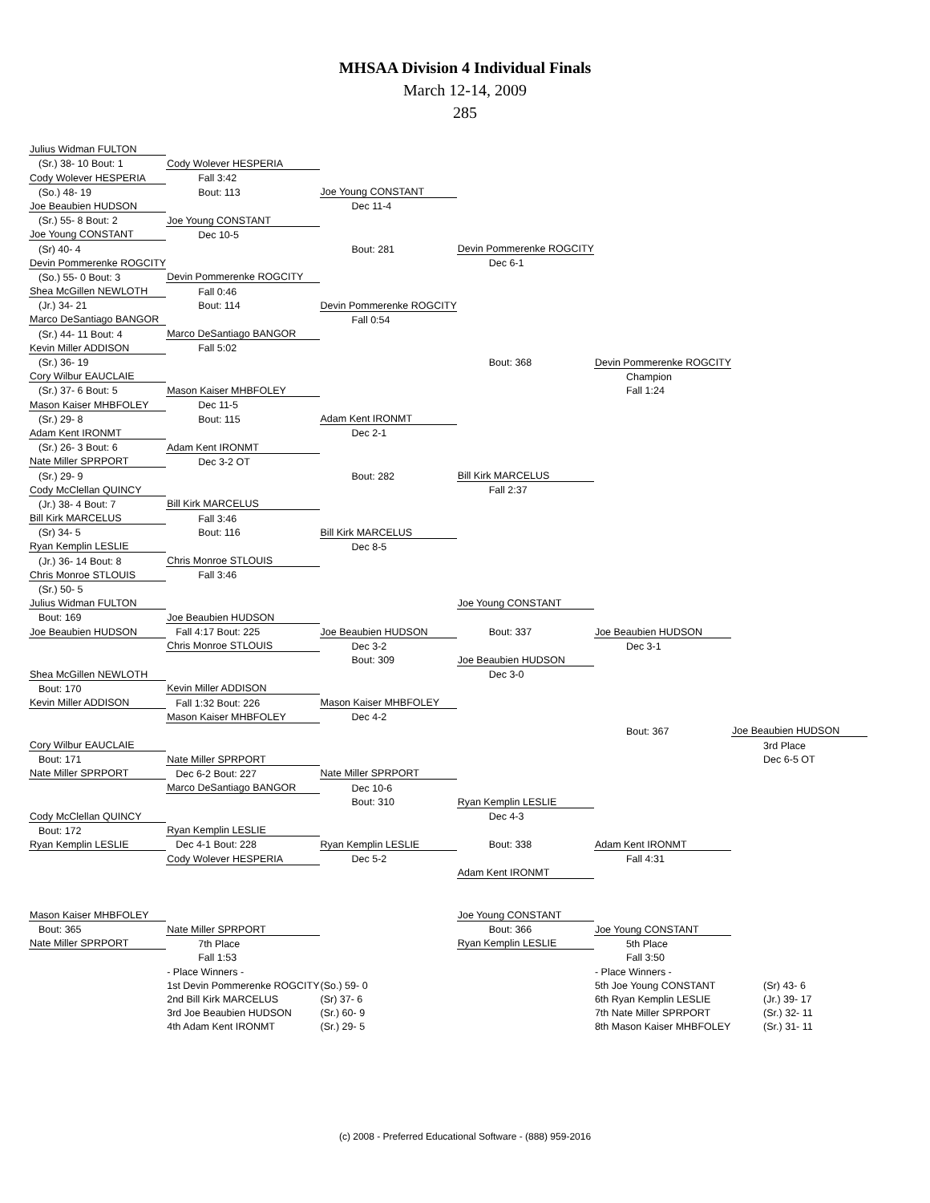MHSAA Division 4 Individual Finals
March 12-14, 2009
285
| Julius Widman FULTON | | | | | |
| (Sr.) 38- 10 Bout: 1 | Cody Wolever HESPERIA | | | | |
| Cody Wolever HESPERIA | Fall 3:42 | | | | |
| (So.) 48- 19 | Bout: 113 | Joe Young CONSTANT | | | |
| Joe Beaubien HUDSON | | Dec 11-4 | | | |
| (Sr.) 55- 8 Bout: 2 | Joe Young CONSTANT | | | | |
| Joe Young CONSTANT | Dec 10-5 | | | | |
| (Sr) 40- 4 | | Bout: 281 | Devin Pommerenke ROGCITY | | |
| Devin Pommerenke ROGCITY | | | Dec 6-1 | | |
| (So.) 55- 0 Bout: 3 | Devin Pommerenke ROGCITY | | | | |
| Shea McGillen NEWLOTH | Fall 0:46 | | | | |
| (Jr.) 34- 21 | Bout: 114 | Devin Pommerenke ROGCITY | | | |
| Marco DeSantiago BANGOR | | Fall 0:54 | | | |
| (Sr.) 44- 11 Bout: 4 | Marco DeSantiago BANGOR | | | | |
| Kevin Miller ADDISON | Fall 5:02 | | | | |
| (Sr.) 36- 19 | | | Bout: 368 | Devin Pommerenke ROGCITY | |
| Cory Wilbur EAUCLAIE | | | | Champion | |
| (Sr.) 37- 6 Bout: 5 | Mason Kaiser MHBFOLEY | | | Fall 1:24 | |
| Mason Kaiser MHBFOLEY | Dec 11-5 | | | | |
| (Sr.) 29- 8 | Bout: 115 | Adam Kent IRONMT | | | |
| Adam Kent IRONMT | | Dec 2-1 | | | |
| (Sr.) 26- 3 Bout: 6 | Adam Kent IRONMT | | | | |
| Nate Miller SPRPORT | Dec 3-2 OT | | | | |
| (Sr.) 29- 9 | | Bout: 282 | Bill Kirk MARCELUS | | |
| Cody McClellan QUINCY | | | Fall 2:37 | | |
| (Jr.) 38- 4 Bout: 7 | Bill Kirk MARCELUS | | | | |
| Bill Kirk MARCELUS | Fall 3:46 | | | | |
| (Sr) 34- 5 | Bout: 116 | Bill Kirk MARCELUS | | | |
| Ryan Kemplin LESLIE | | Dec 8-5 | | | |
| (Jr.) 36- 14 Bout: 8 | Chris Monroe STLOUIS | | | | |
| Chris Monroe STLOUIS | Fall 3:46 | | | | |
| (Sr.) 50- 5 | | | | | |
| Julius Widman FULTON | | | Joe Young CONSTANT | | |
| Bout: 169 | Joe Beaubien HUDSON | | | | |
| Joe Beaubien HUDSON | Fall 4:17 Bout: 225 | Joe Beaubien HUDSON | Bout: 337 | Joe Beaubien HUDSON | |
| | Chris Monroe STLOUIS | Dec 3-2 | | Dec 3-1 | |
| | | Bout: 309 | Joe Beaubien HUDSON | | |
| Shea McGillen NEWLOTH | | | Dec 3-0 | | |
| Bout: 170 | Kevin Miller ADDISON | | | | |
| Kevin Miller ADDISON | Fall 1:32 Bout: 226 | Mason Kaiser MHBFOLEY | | | |
| | Mason Kaiser MHBFOLEY | Dec 4-2 | | | |
| | | | | Bout: 367 | Joe Beaubien HUDSON |
| Cory Wilbur EAUCLAIE | | | | | 3rd Place |
| Bout: 171 | Nate Miller SPRPORT | | | | Dec 6-5 OT |
| Nate Miller SPRPORT | Dec 6-2 Bout: 227 | Nate Miller SPRPORT | | | |
| | Marco DeSantiago BANGOR | Dec 10-6 | | | |
| | | Bout: 310 | Ryan Kemplin LESLIE | | |
| Cody McClellan QUINCY | | | Dec 4-3 | | |
| Bout: 172 | Ryan Kemplin LESLIE | | | | |
| Ryan Kemplin LESLIE | Dec 4-1 Bout: 228 | Ryan Kemplin LESLIE | Bout: 338 | Adam Kent IRONMT | |
| | Cody Wolever HESPERIA | Dec 5-2 | | Fall 4:31 | |
| | | | Adam Kent IRONMT | | |
| Mason Kaiser MHBFOLEY | | | Joe Young CONSTANT | | |
| Bout: 365 | Nate Miller SPRPORT | | Bout: 366 | Joe Young CONSTANT | |
| Nate Miller SPRPORT | 7th Place | | Ryan Kemplin LESLIE | 5th Place | |
| | Fall 1:53 | | | Fall 3:50 | |
| | - Place Winners - | | | - Place Winners - | |
| | 1st Devin Pommerenke ROGCITY | (So.) 59- 0 | | 5th Joe Young CONSTANT | (Sr) 43- 6 |
| | 2nd Bill Kirk MARCELUS | (Sr) 37- 6 | | 6th Ryan Kemplin LESLIE | (Jr.) 39- 17 |
| | 3rd Joe Beaubien HUDSON | (Sr.) 60- 9 | | 7th Nate Miller SPRPORT | (Sr.) 32- 11 |
| | 4th Adam Kent IRONMT | (Sr.) 29- 5 | | 8th Mason Kaiser MHBFOLEY | (Sr.) 31- 11 |
(c) 2008 - Preferred Educational Software - (888) 959-2016